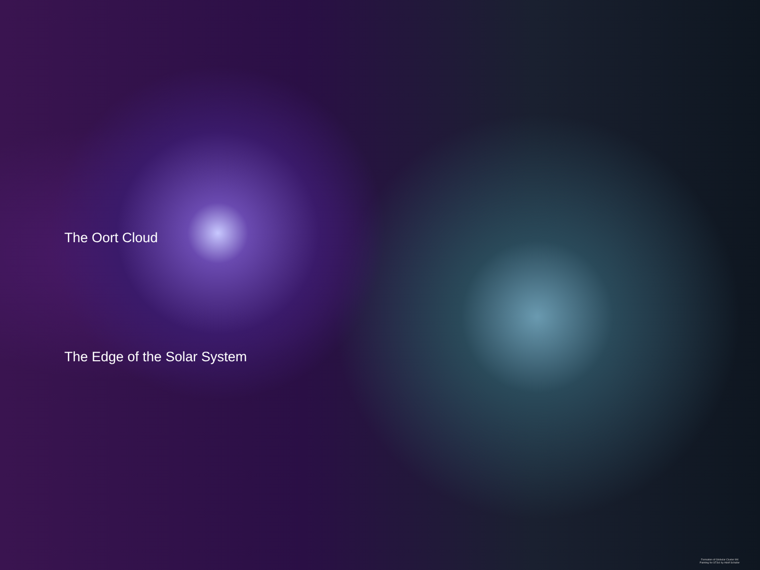The Oort Cloud
The Edge of the Solar System
Formation of Globular Cluster M4
Painting for STScI by Adolf Schaller